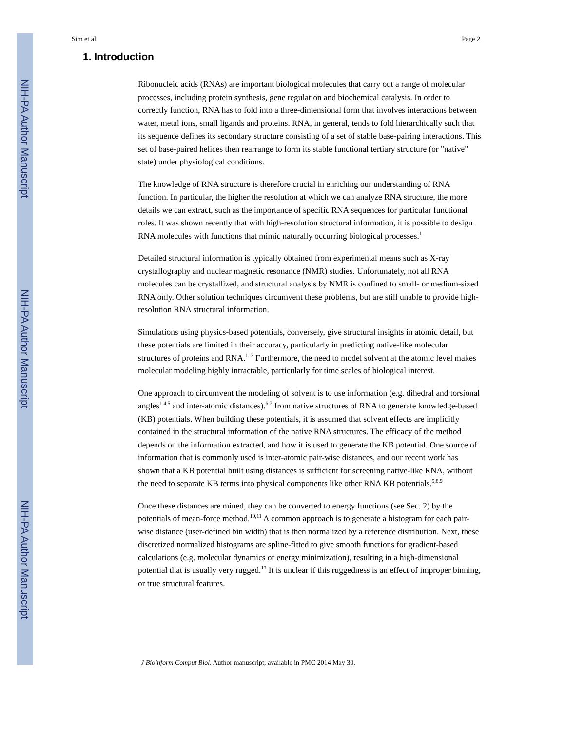NIH-PA Author Manuscript
NIH-PA Author Manuscript
NIH-PA Author Manuscript
Sim et al. Page 2
1. Introduction
Ribonucleic acids (RNAs) are important biological molecules that carry out a range of molecular processes, including protein synthesis, gene regulation and biochemical catalysis. In order to correctly function, RNA has to fold into a three-dimensional form that involves interactions between water, metal ions, small ligands and proteins. RNA, in general, tends to fold hierarchically such that its sequence defines its secondary structure consisting of a set of stable base-pairing interactions. This set of base-paired helices then rearrange to form its stable functional tertiary structure (or "native" state) under physiological conditions.
The knowledge of RNA structure is therefore crucial in enriching our understanding of RNA function. In particular, the higher the resolution at which we can analyze RNA structure, the more details we can extract, such as the importance of specific RNA sequences for particular functional roles. It was shown recently that with high-resolution structural information, it is possible to design RNA molecules with functions that mimic naturally occurring biological processes.<sup>1</sup>
Detailed structural information is typically obtained from experimental means such as X-ray crystallography and nuclear magnetic resonance (NMR) studies. Unfortunately, not all RNA molecules can be crystallized, and structural analysis by NMR is confined to small- or medium-sized RNA only. Other solution techniques circumvent these problems, but are still unable to provide high-resolution RNA structural information.
Simulations using physics-based potentials, conversely, give structural insights in atomic detail, but these potentials are limited in their accuracy, particularly in predicting native-like molecular structures of proteins and RNA.<sup>1–3</sup> Furthermore, the need to model solvent at the atomic level makes molecular modeling highly intractable, particularly for time scales of biological interest.
One approach to circumvent the modeling of solvent is to use information (e.g. dihedral and torsional angles<sup>1,4,5</sup> and inter-atomic distances).<sup>6,7</sup> from native structures of RNA to generate knowledge-based (KB) potentials. When building these potentials, it is assumed that solvent effects are implicitly contained in the structural information of the native RNA structures. The efficacy of the method depends on the information extracted, and how it is used to generate the KB potential. One source of information that is commonly used is inter-atomic pair-wise distances, and our recent work has shown that a KB potential built using distances is sufficient for screening native-like RNA, without the need to separate KB terms into physical components like other RNA KB potentials.<sup>5,8,9</sup>
Once these distances are mined, they can be converted to energy functions (see Sec. 2) by the potentials of mean-force method.<sup>10,11</sup> A common approach is to generate a histogram for each pair-wise distance (user-defined bin width) that is then normalized by a reference distribution. Next, these discretized normalized histograms are spline-fitted to give smooth functions for gradient-based calculations (e.g. molecular dynamics or energy minimization), resulting in a high-dimensional potential that is usually very rugged.<sup>12</sup> It is unclear if this ruggedness is an effect of improper binning, or true structural features.
J Bioinform Comput Biol. Author manuscript; available in PMC 2014 May 30.